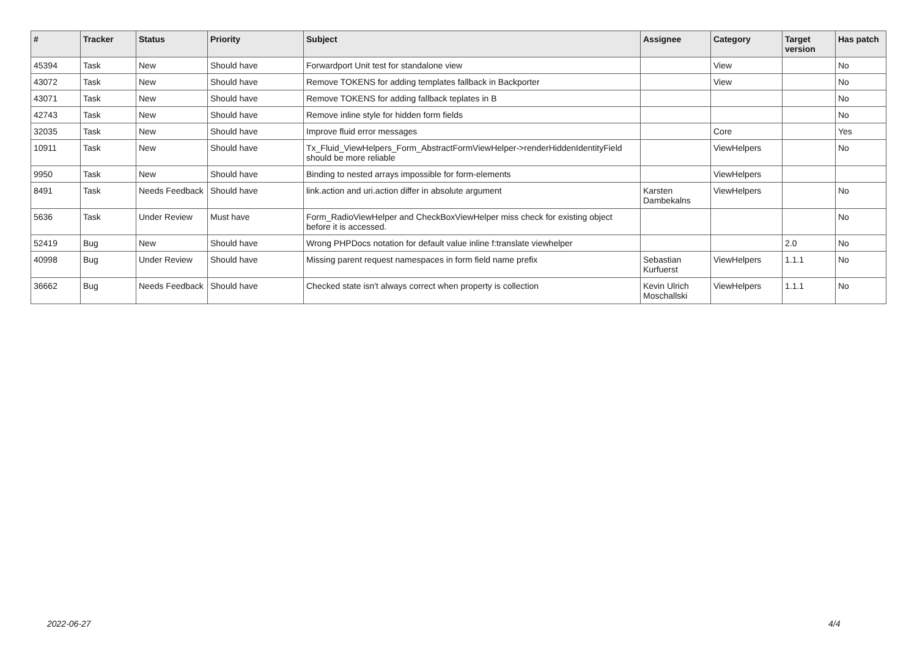| # | Tracker | Status | Priority | Subject | Assignee | Category | Target version | Has patch |
| --- | --- | --- | --- | --- | --- | --- | --- | --- |
| 45394 | Task | New | Should have | Forwardport Unit test for standalone view | | View | | No |
| 43072 | Task | New | Should have | Remove TOKENS for adding templates fallback in Backporter | | View | | No |
| 43071 | Task | New | Should have | Remove TOKENS for adding fallback teplates in B | | | | No |
| 42743 | Task | New | Should have | Remove inline style for hidden form fields | | | | No |
| 32035 | Task | New | Should have | Improve fluid error messages | | Core | | Yes |
| 10911 | Task | New | Should have | Tx_Fluid_ViewHelpers_Form_AbstractFormViewHelper->renderHiddenIdentityField should be more reliable | | ViewHelpers | | No |
| 9950 | Task | New | Should have | Binding to nested arrays impossible for form-elements | | ViewHelpers | | |
| 8491 | Task | Needs Feedback | Should have | link.action and uri.action differ in absolute argument | Karsten Dambekalns | ViewHelpers | | No |
| 5636 | Task | Under Review | Must have | Form_RadioViewHelper and CheckBoxViewHelper miss check for existing object before it is accessed. | | | | No |
| 52419 | Bug | New | Should have | Wrong PHPDocs notation for default value inline f:translate viewhelper | | | 2.0 | No |
| 40998 | Bug | Under Review | Should have | Missing parent request namespaces in form field name prefix | Sebastian Kurfuerst | ViewHelpers | 1.1.1 | No |
| 36662 | Bug | Needs Feedback | Should have | Checked state isn't always correct when property is collection | Kevin Ulrich Moschallski | ViewHelpers | 1.1.1 | No |
2022-06-27 4/4